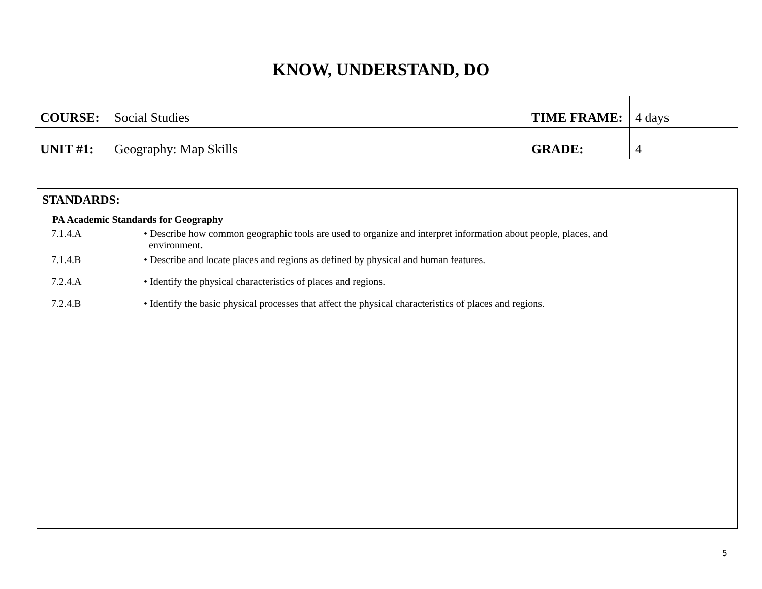KNOW, UNDERSTAND, DO
| COURSE: | Social Studies | TIME FRAME: | 4 days |
| UNIT #1: | Geography: Map Skills | GRADE: | 4 |
STANDARDS:
PA Academic Standards for Geography
7.1.4.A • Describe how common geographic tools are used to organize and interpret information about people, places, and
environment.
7.1.4.B • Describe and locate places and regions as defined by physical and human features.
7.2.4.A • Identify the physical characteristics of places and regions.
7.2.4.B • Identify the basic physical processes that affect the physical characteristics of places and regions.
5